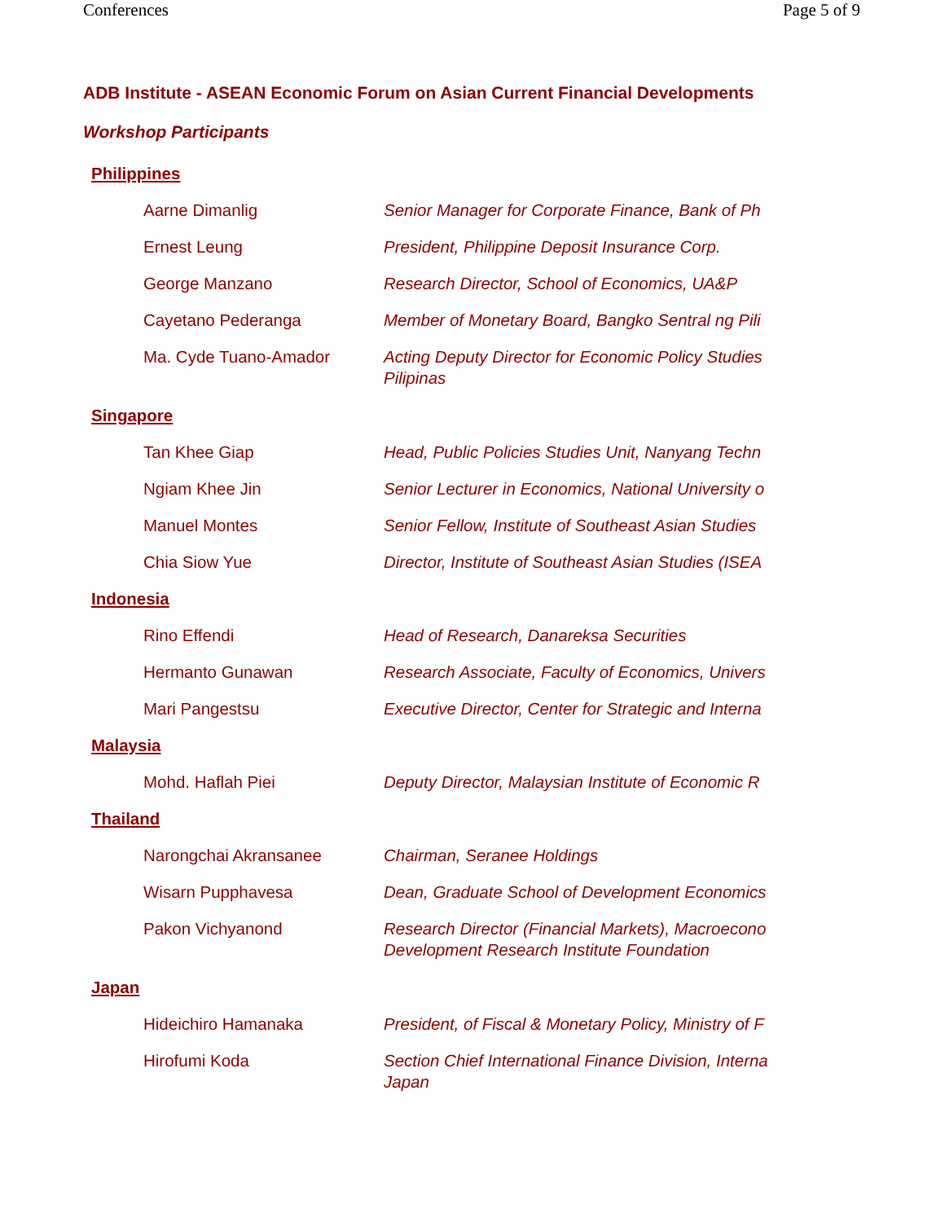Conferences Page 5 of 9
ADB Institute - ASEAN Economic Forum on Asian Current Financial Developments
Workshop Participants
| Philippines | |
| Aarne Dimanlig | Senior Manager for Corporate Finance, Bank of Ph |
| Ernest Leung | President, Philippine Deposit Insurance Corp. |
| George Manzano | Research Director, School of Economics, UA&P |
| Cayetano Pederanga | Member of Monetary Board, Bangko Sentral ng Pili |
| Ma. Cyde Tuano-Amador | Acting Deputy Director for Economic Policy Studies Pilipinas |
| Singapore | |
| Tan Khee Giap | Head, Public Policies Studies Unit, Nanyang Techn |
| Ngiam Khee Jin | Senior Lecturer in Economics, National University o |
| Manuel Montes | Senior Fellow, Institute of Southeast Asian Studies |
| Chia Siow Yue | Director, Institute of Southeast Asian Studies (ISEA |
| Indonesia | |
| Rino Effendi | Head of Research, Danareksa Securities |
| Hermanto Gunawan | Research Associate, Faculty of Economics, Univers |
| Mari Pangestsu | Executive Director, Center for Strategic and Interna |
| Malaysia | |
| Mohd. Haflah Piei | Deputy Director, Malaysian Institute of Economic R |
| Thailand | |
| Narongchai Akransanee | Chairman, Seranee Holdings |
| Wisarn Pupphavesa | Dean, Graduate School of Development Economics |
| Pakon Vichyanond | Research Director (Financial Markets), Macroecono Development Research Institute Foundation |
| Japan | |
| Hideichiro Hamanaka | President, of Fiscal & Monetary Policy, Ministry of F |
| Hirofumi Koda | Section Chief International Finance Division, Interna Japan |